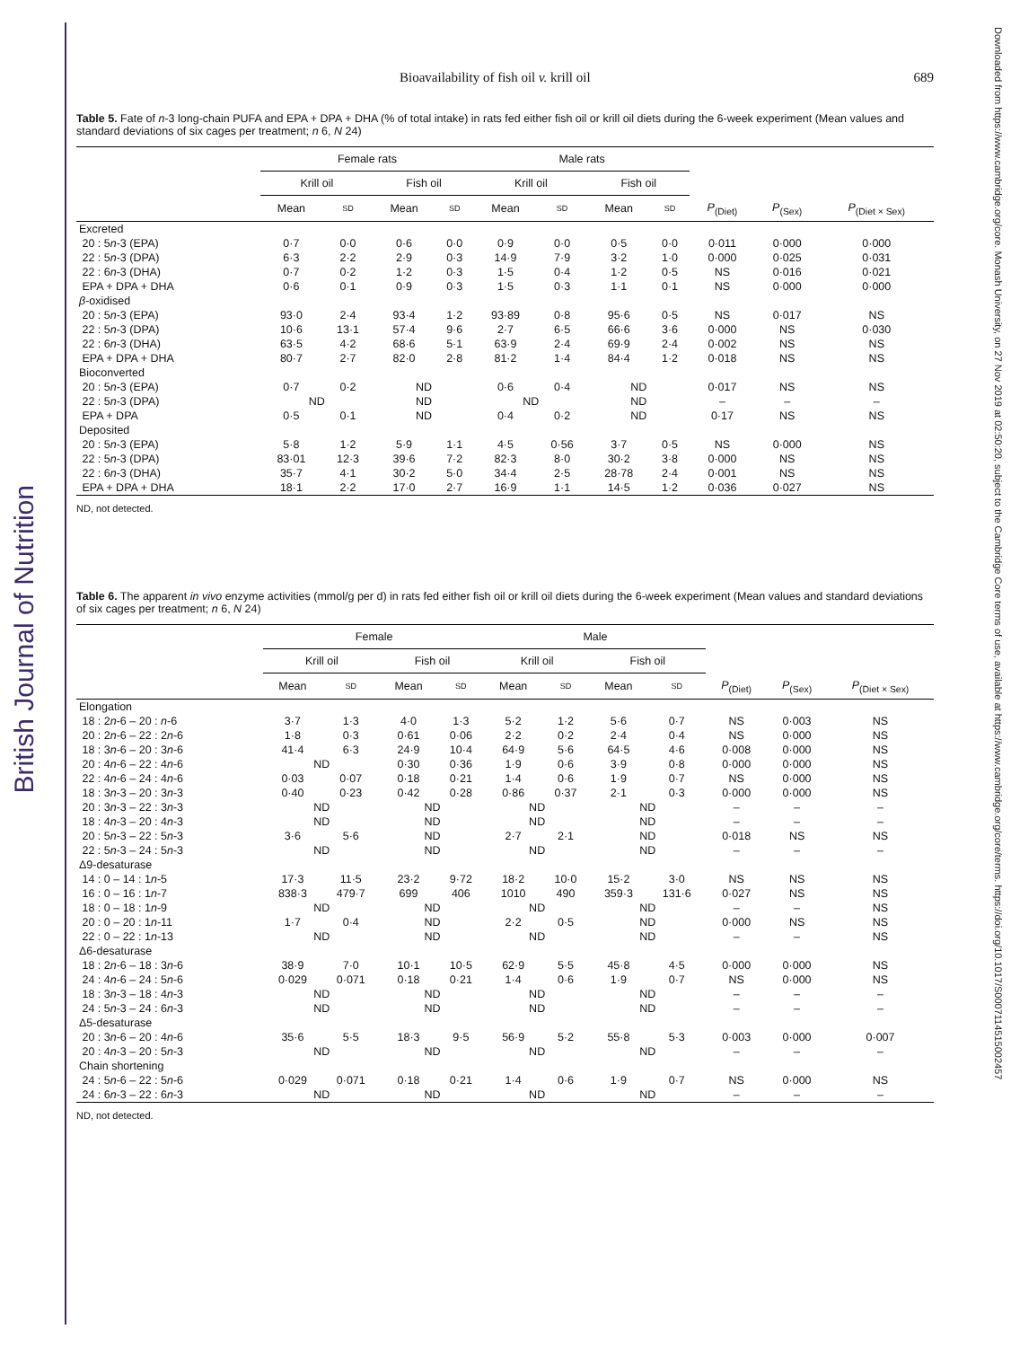British Journal of Nutrition
Downloaded from https://www.cambridge.org/core. Monash University, on 27 Nov 2019 at 02:50:20, subject to the Cambridge Core terms of use, available at https://www.cambridge.org/core/terms. https://doi.org/10.1017/S0007114515002457
Bioavailability of fish oil v. krill oil 689
Table 5. Fate of n-3 long-chain PUFA and EPA + DPA + DHA (% of total intake) in rats fed either fish oil or krill oil diets during the 6-week experiment (Mean values and standard deviations of six cages per treatment; n 6, N 24)
| | Female rats | | | | Male rats | | | | | | |
| --- | --- | --- | --- | --- | --- | --- | --- | --- | --- | --- | --- |
| | Krill oil | | Fish oil | | Krill oil | | Fish oil | | | | |
| | Mean | SD | Mean | SD | Mean | SD | Mean | SD | P<sub>(Diet)</sub> | P<sub>(Sex)</sub> | P<sub>(Diet × Sex)</sub> |
| Excreted | | | | | | | | | | | |
| 20 : 5 n -3 (EPA) | 0·7 | 0·0 | 0·6 | 0·0 | 0·9 | 0·0 | 0·5 | 0·0 | 0·011 | 0·000 | 0·000 |
| 22 : 5 n -3 (DPA) | 6·3 | 2·2 | 2·9 | 0·3 | 14·9 | 7·9 | 3·2 | 1·0 | 0·000 | 0·025 | 0·031 |
| 22 : 6 n -3 (DHA) | 0·7 | 0·2 | 1·2 | 0·3 | 1·5 | 0·4 | 1·2 | 0·5 | NS | 0·016 | 0·021 |
| EPA + DPA + DHA | 0·6 | 0·1 | 0·9 | 0·3 | 1·5 | 0·3 | 1·1 | 0·1 | NS | 0·000 | 0·000 |
| β -oxidised | | | | | | | | | | | |
| 20 : 5 n -3 (EPA) | 93·0 | 2·4 | 93·4 | 1·2 | 93·89 | 0·8 | 95·6 | 0·5 | NS | 0·017 | NS |
| 22 : 5 n -3 (DPA) | 10·6 | 13·1 | 57·4 | 9·6 | 2·7 | 6·5 | 66·6 | 3·6 | 0·000 | NS | 0·030 |
| 22 : 6 n -3 (DHA) | 63·5 | 4·2 | 68·6 | 5·1 | 63·9 | 2·4 | 69·9 | 2·4 | 0·002 | NS | NS |
| EPA + DPA + DHA | 80·7 | 2·7 | 82·0 | 2·8 | 81·2 | 1·4 | 84·4 | 1·2 | 0·018 | NS | NS |
| Bioconverted | | | | | | | | | | | |
| 20 : 5 n -3 (EPA) | 0·7 | 0·2 | ND | | 0·6 | 0·4 | ND | | 0·017 | NS | NS |
| 22 : 5 n -3 (DPA) | ND | | ND | | ND | | ND | | – | – | – |
| EPA + DPA | 0·5 | 0·1 | ND | | 0·4 | 0·2 | ND | | 0·17 | NS | NS |
| Deposited | | | | | | | | | | | |
| 20 : 5 n -3 (EPA) | 5·8 | 1·2 | 5·9 | 1·1 | 4·5 | 0·56 | 3·7 | 0·5 | NS | 0·000 | NS |
| 22 : 5 n -3 (DPA) | 83·01 | 12·3 | 39·6 | 7·2 | 82·3 | 8·0 | 30·2 | 3·8 | 0·000 | NS | NS |
| 22 : 6 n -3 (DHA) | 35·7 | 4·1 | 30·2 | 5·0 | 34·4 | 2·5 | 28·78 | 2·4 | 0·001 | NS | NS |
| EPA + DPA + DHA | 18·1 | 2·2 | 17·0 | 2·7 | 16·9 | 1·1 | 14·5 | 1·2 | 0·036 | 0·027 | NS |
ND, not detected.
Table 6. The apparent in vivo enzyme activities (mmol/g per d) in rats fed either fish oil or krill oil diets during the 6-week experiment (Mean values and standard deviations of six cages per treatment; n 6, N 24)
| | Female | | | | Male | | | | | | |
| --- | --- | --- | --- | --- | --- | --- | --- | --- | --- | --- | --- |
| | Krill oil | | Fish oil | | Krill oil | | Fish oil | | | | |
| | Mean | SD | Mean | SD | Mean | SD | Mean | SD | P<sub>(Diet)</sub> | P<sub>(Sex)</sub> | P<sub>(Diet × Sex)</sub> |
| Elongation | | | | | | | | | | | |
| 18 : 2 n -6 – 20 : n -6 | 3·7 | 1·3 | 4·0 | 1·3 | 5·2 | 1·2 | 5·6 | 0·7 | NS | 0·003 | NS |
| 20 : 2 n -6 – 22 : 2 n -6 | 1·8 | 0·3 | 0·61 | 0·06 | 2·2 | 0·2 | 2·4 | 0·4 | NS | 0·000 | NS |
| 18 : 3 n -6 – 20 : 3 n -6 | 41·4 | 6·3 | 24·9 | 10·4 | 64·9 | 5·6 | 64·5 | 4·6 | 0·008 | 0·000 | NS |
| 20 : 4 n -6 – 22 : 4 n -6 | ND | | 0·30 | 0·36 | 1·9 | 0·6 | 3·9 | 0·8 | 0·000 | 0·000 | NS |
| 22 : 4 n -6 – 24 : 4 n -6 | 0·03 | 0·07 | 0·18 | 0·21 | 1·4 | 0·6 | 1·9 | 0·7 | NS | 0·000 | NS |
| 18 : 3 n -3 – 20 : 3 n -3 | 0·40 | 0·23 | 0·42 | 0·28 | 0·86 | 0·37 | 2·1 | 0·3 | 0·000 | 0·000 | NS |
| 20 : 3 n -3 – 22 : 3 n -3 | ND | | ND | | ND | | ND | | – | – | – |
| 18 : 4 n -3 – 20 : 4 n -3 | ND | | ND | | ND | | ND | | – | – | – |
| 20 : 5 n -3 – 22 : 5 n -3 | 3·6 | 5·6 | ND | | 2·7 | 2·1 | ND | | 0·018 | NS | NS |
| 22 : 5 n -3 – 24 : 5 n -3 | ND | | ND | | ND | | ND | | – | – | – |
| Δ9-desaturase | | | | | | | | | | | |
| 14 : 0 – 14 : 1 n -5 | 17·3 | 11·5 | 23·2 | 9·72 | 18·2 | 10·0 | 15·2 | 3·0 | NS | NS | NS |
| 16 : 0 – 16 : 1 n -7 | 838·3 | 479·7 | 699 | 406 | 1010 | 490 | 359·3 | 131·6 | 0·027 | NS | NS |
| 18 : 0 – 18 : 1 n -9 | ND | | ND | | ND | | ND | | – | – | NS |
| 20 : 0 – 20 : 1 n -11 | 1·7 | 0·4 | ND | | 2·2 | 0·5 | ND | | 0·000 | NS | NS |
| 22 : 0 – 22 : 1 n -13 | ND | | ND | | ND | | ND | | – | – | NS |
| Δ6-desaturase | | | | | | | | | | | |
| 18 : 2 n -6 – 18 : 3 n -6 | 38·9 | 7·0 | 10·1 | 10·5 | 62·9 | 5·5 | 45·8 | 4·5 | 0·000 | 0·000 | NS |
| 24 : 4 n -6 – 24 : 5 n -6 | 0·029 | 0·071 | 0·18 | 0·21 | 1·4 | 0·6 | 1·9 | 0·7 | NS | 0·000 | NS |
| 18 : 3 n -3 – 18 : 4 n -3 | ND | | ND | | ND | | ND | | – | – | – |
| 24 : 5 n -3 – 24 : 6 n -3 | ND | | ND | | ND | | ND | | – | – | – |
| Δ5-desaturase | | | | | | | | | | | |
| 20 : 3 n -6 – 20 : 4 n -6 | 35·6 | 5·5 | 18·3 | 9·5 | 56·9 | 5·2 | 55·8 | 5·3 | 0·003 | 0·000 | 0·007 |
| 20 : 4 n -3 – 20 : 5 n -3 | ND | | ND | | ND | | ND | | – | – | – |
| Chain shortening | | | | | | | | | | | |
| 24 : 5 n -6 – 22 : 5 n -6 | 0·029 | 0·071 | 0·18 | 0·21 | 1·4 | 0·6 | 1·9 | 0·7 | NS | 0·000 | NS |
| 24 : 6 n -3 – 22 : 6 n -3 | ND | | ND | | ND | | ND | | – | – | – |
ND, not detected.